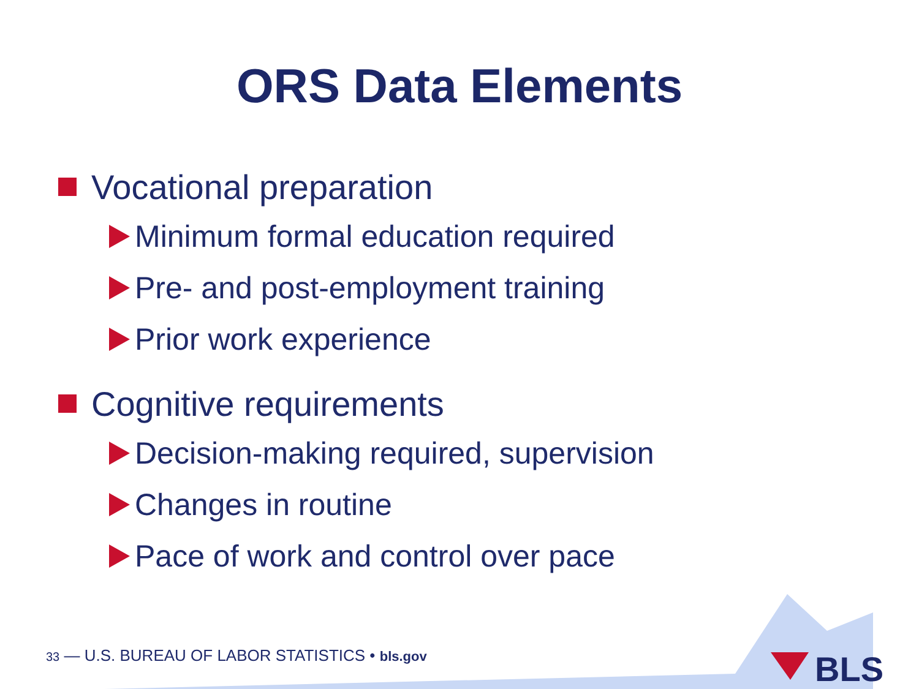BLS
ORS Data Elements
Vocational preparation
Minimum formal education required
Pre- and post-employment training
Prior work experience
Cognitive requirements
Decision-making required, supervision
Changes in routine
Pace of work and control over pace
33 — U.S. BUREAU OF LABOR STATISTICS • bls.gov